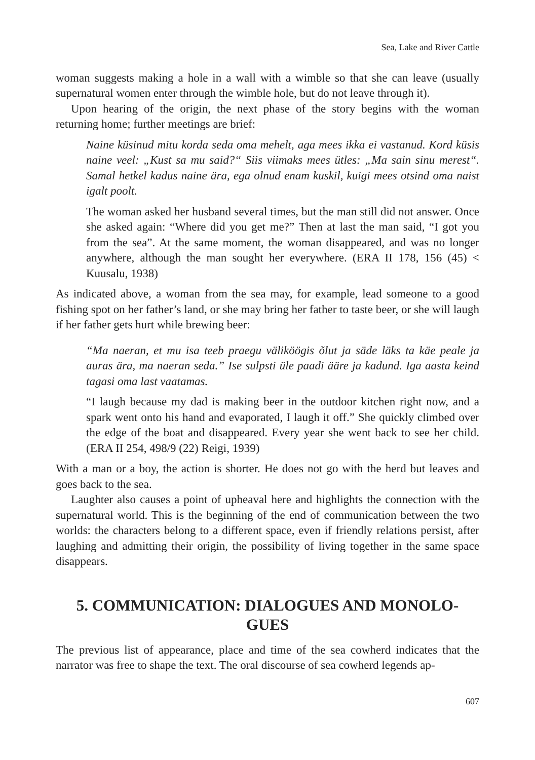Sea, Lake and River Cattle
woman suggests making a hole in a wall with a wimble so that she can leave (usually supernatural women enter through the wimble hole, but do not leave through it).
Upon hearing of the origin, the next phase of the story begins with the woman returning home; further meetings are brief:
Naine küsinud mitu korda seda oma mehelt, aga mees ikka ei vastanud. Kord küsis naine veel: „Kust sa mu said?“ Siis viimaks mees ütles: „Ma sain sinu merest“. Samal hetkel kadus naine ära, ega olnud enam kuskil, kuigi mees otsind oma naist igalt poolt.
The woman asked her husband several times, but the man still did not answer. Once she asked again: “Where did you get me?” Then at last the man said, “I got you from the sea”. At the same moment, the woman disappeared, and was no longer anywhere, although the man sought her everywhere. (ERA II 178, 156 (45) < Kuusalu, 1938)
As indicated above, a woman from the sea may, for example, lead someone to a good fishing spot on her father’s land, or she may bring her father to taste beer, or she will laugh if her father gets hurt while brewing beer:
“Ma naeran, et mu isa teeb praegu väliköögis õlut ja säde läks ta käe peale ja auras ära, ma naeran seda.” Ise sulpsti üle paadi ääre ja kadund. Iga aasta keind tagasi oma last vaatamas.
“I laugh because my dad is making beer in the outdoor kitchen right now, and a spark went onto his hand and evaporated, I laugh it off.” She quickly climbed over the edge of the boat and disappeared. Every year she went back to see her child. (ERA II 254, 498/9 (22) Reigi, 1939)
With a man or a boy, the action is shorter. He does not go with the herd but leaves and goes back to the sea.
Laughter also causes a point of upheaval here and highlights the connection with the supernatural world. This is the beginning of the end of communication between the two worlds: the characters belong to a different space, even if friendly relations persist, after laughing and admitting their origin, the possibility of living together in the same space disappears.
5. COMMUNICATION: DIALOGUES AND MONOLO-
GUES
The previous list of appearance, place and time of the sea cowherd indicates that the narrator was free to shape the text. The oral discourse of sea cowherd legends ap-
607